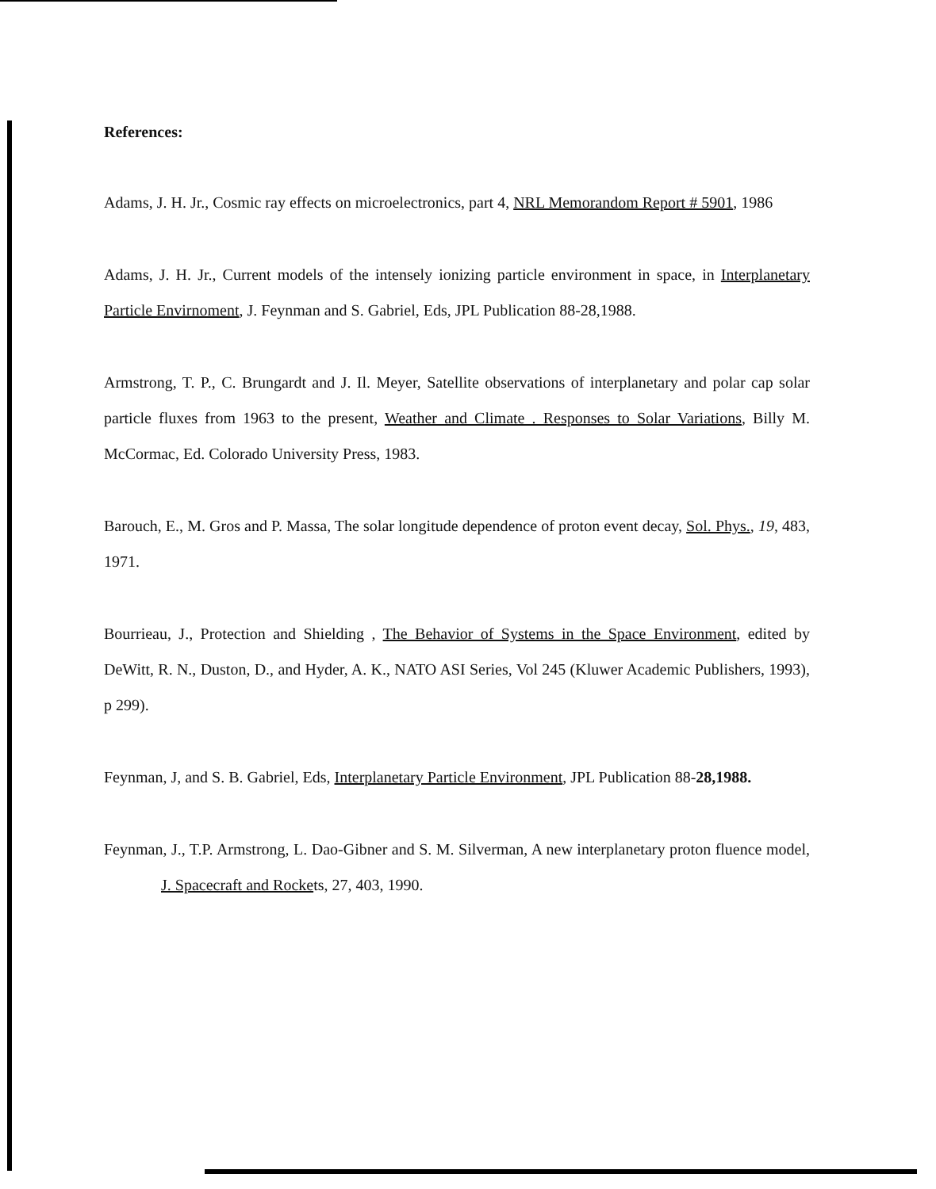References:
Adams, J. H. Jr., Cosmic ray effects on microelectronics, part 4, NRL Memorandom Report # 5901, 1986
Adams, J. H. Jr., Current models of the intensely ionizing particle environment in space, in Interplanetary Particle Envirnoment, J. Feynman and S. Gabriel, Eds, JPL Publication 88-28,1988.
Armstrong, T. P., C. Brungardt and J. Il. Meyer, Satellite observations of interplanetary and polar cap solar particle fluxes from 1963 to the present, Weather and Climate . Responses to Solar Variations, Billy M. McCormac, Ed. Colorado University Press, 1983.
Barouch, E., M. Gros and P. Massa, The solar longitude dependence of proton event decay, Sol. Phys., 19, 483, 1971.
Bourrieau, J., Protection and Shielding , The Behavior of Systems in the Space Environment, edited by DeWitt, R. N., Duston, D., and Hyder, A. K., NATO ASI Series, Vol 245 (Kluwer Academic Publishers, 1993), p 299).
Feynman, J, and S. B. Gabriel, Eds, Interplanetary Particle Environment, JPL Publication 88-28,1988.
Feynman, J., T.P. Armstrong, L. Dao-Gibner and S. M. Silverman, A new interplanetary proton fluence model, J. Spacecraft and Rockets, 27, 403, 1990.